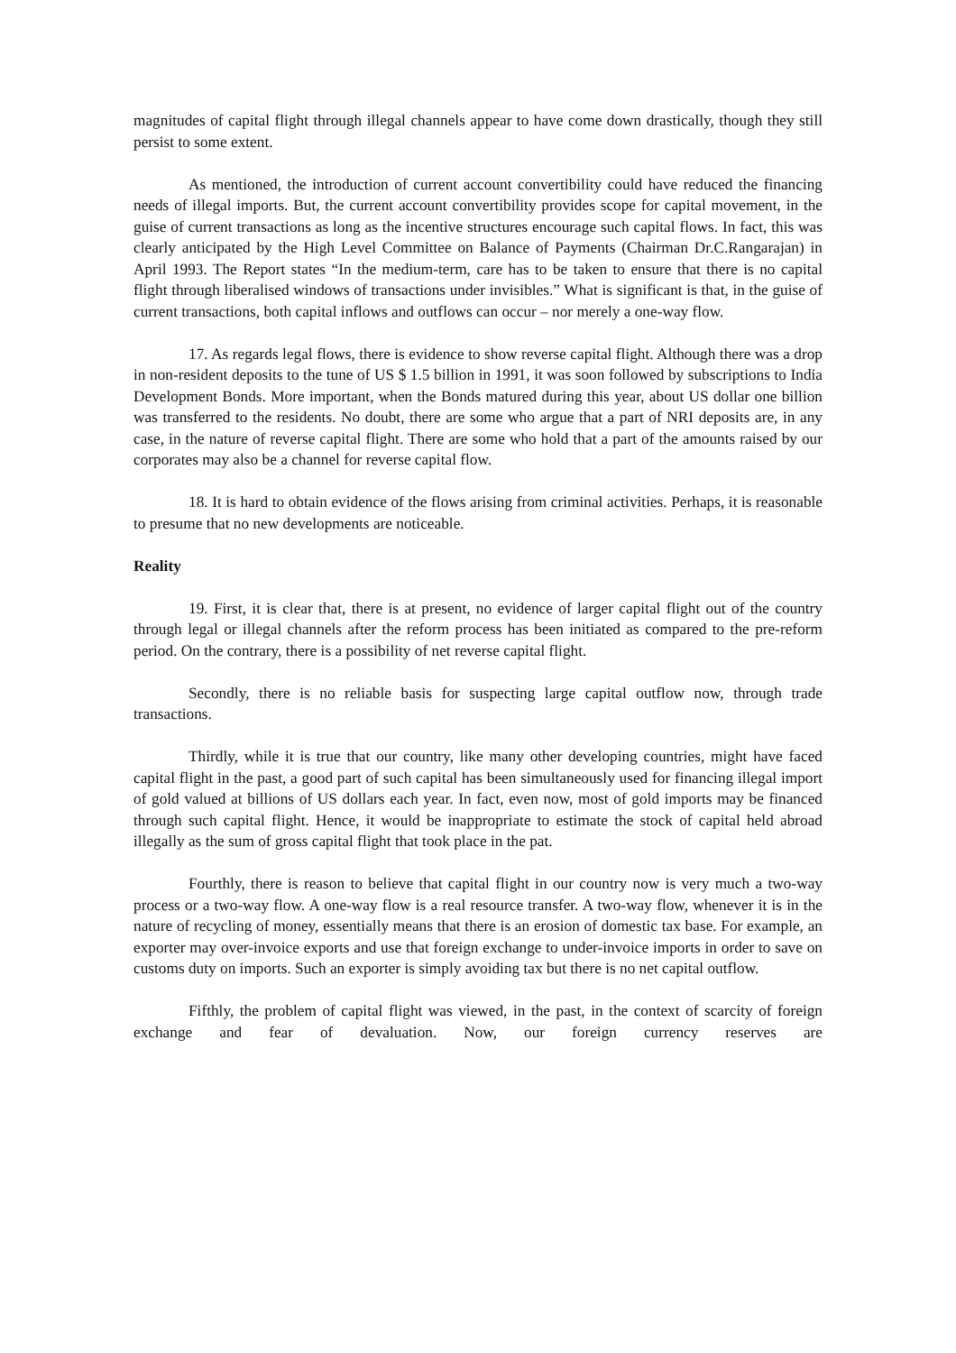magnitudes of capital flight through illegal channels appear to have come down drastically, though they still persist to some extent.
As mentioned, the introduction of current account convertibility could have reduced the financing needs of illegal imports. But, the current account convertibility provides scope for capital movement, in the guise of current transactions as long as the incentive structures encourage such capital flows. In fact, this was clearly anticipated by the High Level Committee on Balance of Payments (Chairman Dr.C.Rangarajan) in April 1993. The Report states “In the medium-term, care has to be taken to ensure that there is no capital flight through liberalised windows of transactions under invisibles.” What is significant is that, in the guise of current transactions, both capital inflows and outflows can occur – nor merely a one-way flow.
17. As regards legal flows, there is evidence to show reverse capital flight. Although there was a drop in non-resident deposits to the tune of US $ 1.5 billion in 1991, it was soon followed by subscriptions to India Development Bonds. More important, when the Bonds matured during this year, about US dollar one billion was transferred to the residents. No doubt, there are some who argue that a part of NRI deposits are, in any case, in the nature of reverse capital flight. There are some who hold that a part of the amounts raised by our corporates may also be a channel for reverse capital flow.
18. It is hard to obtain evidence of the flows arising from criminal activities. Perhaps, it is reasonable to presume that no new developments are noticeable.
Reality
19. First, it is clear that, there is at present, no evidence of larger capital flight out of the country through legal or illegal channels after the reform process has been initiated as compared to the pre-reform period. On the contrary, there is a possibility of net reverse capital flight.
Secondly, there is no reliable basis for suspecting large capital outflow now, through trade transactions.
Thirdly, while it is true that our country, like many other developing countries, might have faced capital flight in the past, a good part of such capital has been simultaneously used for financing illegal import of gold valued at billions of US dollars each year. In fact, even now, most of gold imports may be financed through such capital flight. Hence, it would be inappropriate to estimate the stock of capital held abroad illegally as the sum of gross capital flight that took place in the pat.
Fourthly, there is reason to believe that capital flight in our country now is very much a two-way process or a two-way flow. A one-way flow is a real resource transfer. A two-way flow, whenever it is in the nature of recycling of money, essentially means that there is an erosion of domestic tax base. For example, an exporter may over-invoice exports and use that foreign exchange to under-invoice imports in order to save on customs duty on imports. Such an exporter is simply avoiding tax but there is no net capital outflow.
Fifthly, the problem of capital flight was viewed, in the past, in the context of scarcity of foreign exchange and fear of devaluation. Now, our foreign currency reserves are